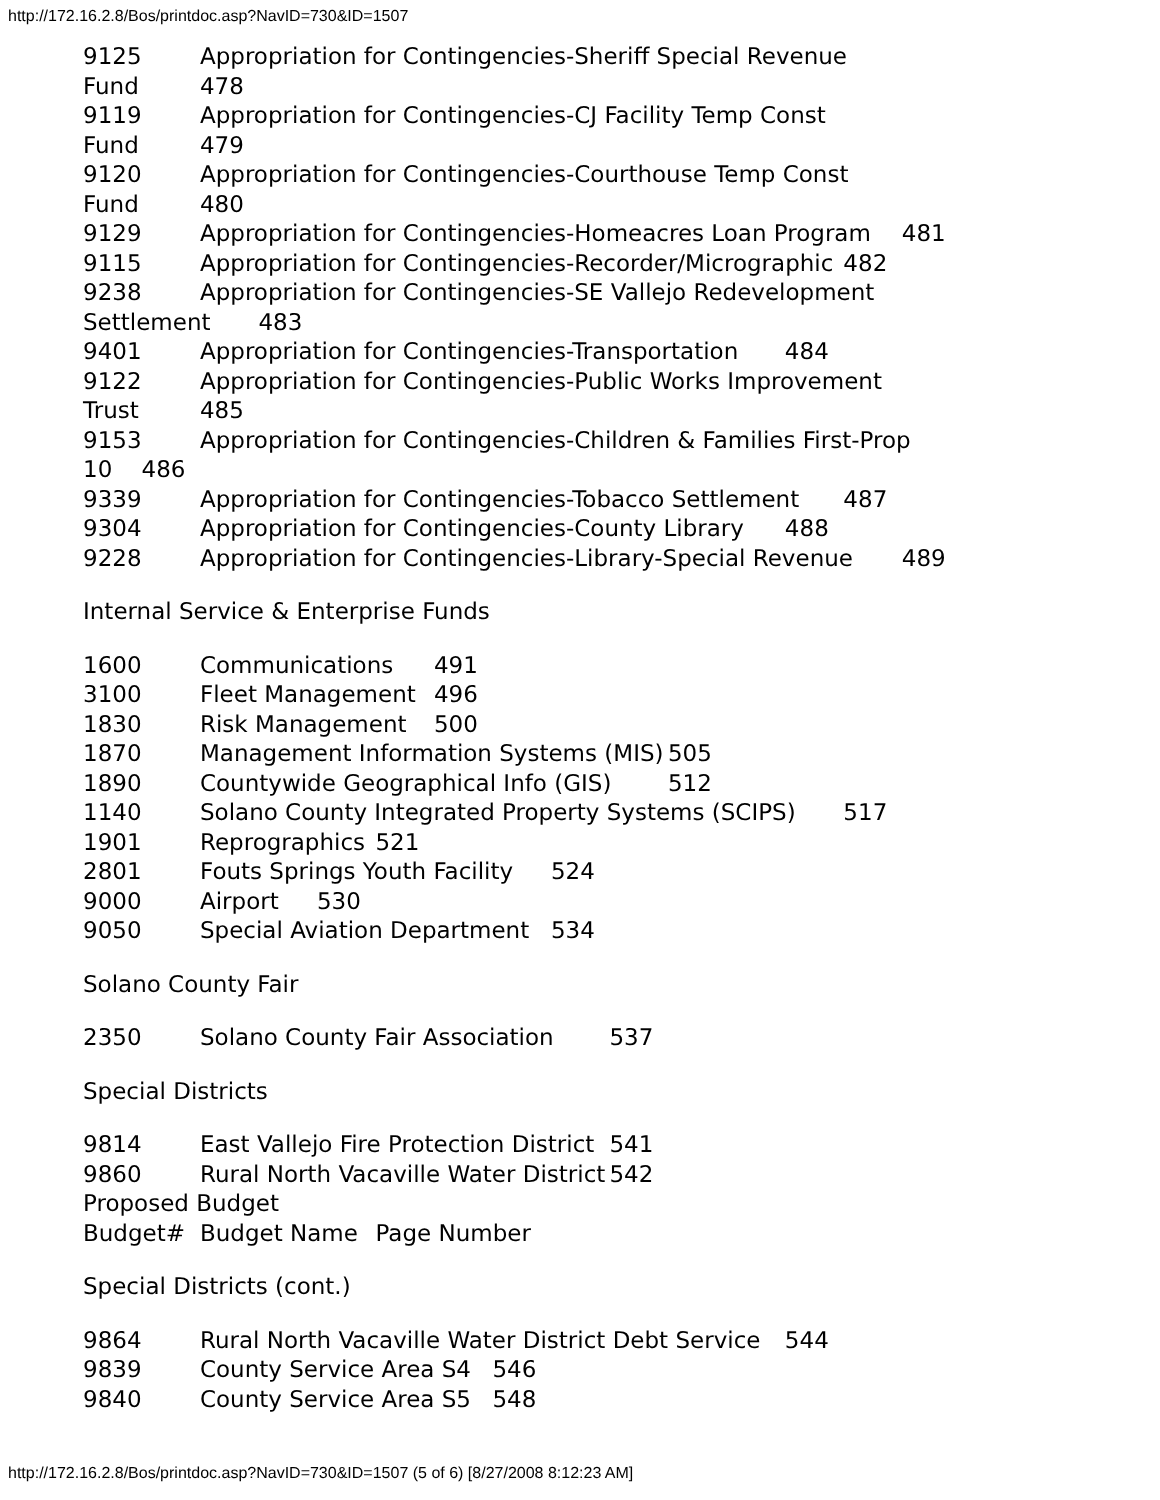http://172.16.2.8/Bos/printdoc.asp?NavID=730&ID=1507
9125	Appropriation for Contingencies-Sheriff Special Revenue
Fund	478
9119	Appropriation for Contingencies-CJ Facility Temp Const
Fund	479
9120	Appropriation for Contingencies-Courthouse Temp Const
Fund	480
9129	Appropriation for Contingencies-Homeacres Loan Program	481
9115	Appropriation for Contingencies-Recorder/Micrographic	482
9238	Appropriation for Contingencies-SE Vallejo Redevelopment
Settlement	483
9401	Appropriation for Contingencies-Transportation	484
9122	Appropriation for Contingencies-Public Works Improvement
Trust	485
9153	Appropriation for Contingencies-Children & Families First-Prop
10	486
9339	Appropriation for Contingencies-Tobacco Settlement	487
9304	Appropriation for Contingencies-County Library	488
9228	Appropriation for Contingencies-Library-Special Revenue	489
Internal Service & Enterprise Funds
1600	Communications	491
3100	Fleet Management	496
1830	Risk Management	500
1870	Management Information Systems (MIS)	505
1890	Countywide Geographical Info (GIS)	512
1140	Solano County Integrated Property Systems (SCIPS)	517
1901	Reprographics	521
2801	Fouts Springs Youth Facility	524
9000	Airport	530
9050	Special Aviation Department	534
Solano County Fair
2350	Solano County Fair Association	537
Special Districts
9814	East Vallejo Fire Protection District	541
9860	Rural North Vacaville Water District	542
Proposed Budget
Budget#	Budget Name	Page Number
Special Districts (cont.)
9864	Rural North Vacaville Water District Debt Service	544
9839	County Service Area S4	546
9840	County Service Area S5	548
http://172.16.2.8/Bos/printdoc.asp?NavID=730&ID=1507 (5 of 6) [8/27/2008 8:12:23 AM]